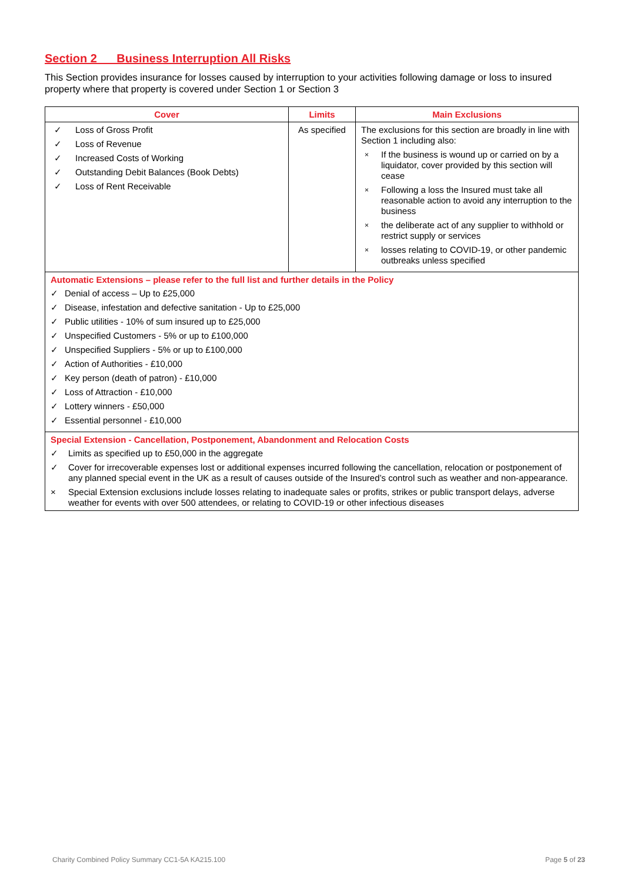Section 2 Business Interruption All Risks
This Section provides insurance for losses caused by interruption to your activities following damage or loss to insured property where that property is covered under Section 1 or Section 3
| Cover | Limits | Main Exclusions |
| --- | --- | --- |
| ✓ Loss of Gross Profit ✓ Loss of Revenue ✓ Increased Costs of Working ✓ Outstanding Debit Balances (Book Debts) ✓ Loss of Rent Receivable | As specified | The exclusions for this section are broadly in line with Section 1 including also: × If the business is wound up or carried on by a liquidator, cover provided by this section will cease × Following a loss the Insured must take all reasonable action to avoid any interruption to the business × the deliberate act of any supplier to withhold or restrict supply or services × losses relating to COVID-19, or other pandemic outbreaks unless specified |
| Automatic Extensions – please refer to the full list and further details in the Policy ✓ Denial of access – Up to £25,000 ✓ Disease, infestation and defective sanitation - Up to £25,000 ✓ Public utilities - 10% of sum insured up to £25,000 ✓ Unspecified Customers - 5% or up to £100,000 ✓ Unspecified Suppliers - 5% or up to £100,000 ✓ Action of Authorities - £10,000 ✓ Key person (death of patron) - £10,000 ✓ Loss of Attraction - £10,000 ✓ Lottery winners - £50,000 ✓ Essential personnel - £10,000 | | |
| Special Extension - Cancellation, Postponement, Abandonment and Relocation Costs ✓ Limits as specified up to £50,000 in the aggregate ✓ Cover for irrecoverable expenses lost or additional expenses incurred following the cancellation, relocation or postponement of any planned special event in the UK as a result of causes outside of the Insured’s control such as weather and non-appearance. × Special Extension exclusions include losses relating to inadequate sales or profits, strikes or public transport delays, adverse weather for events with over 500 attendees, or relating to COVID-19 or other infectious diseases | | |
Charity Combined Policy Summary CC1-5A KA215.100 Page 5 of 23